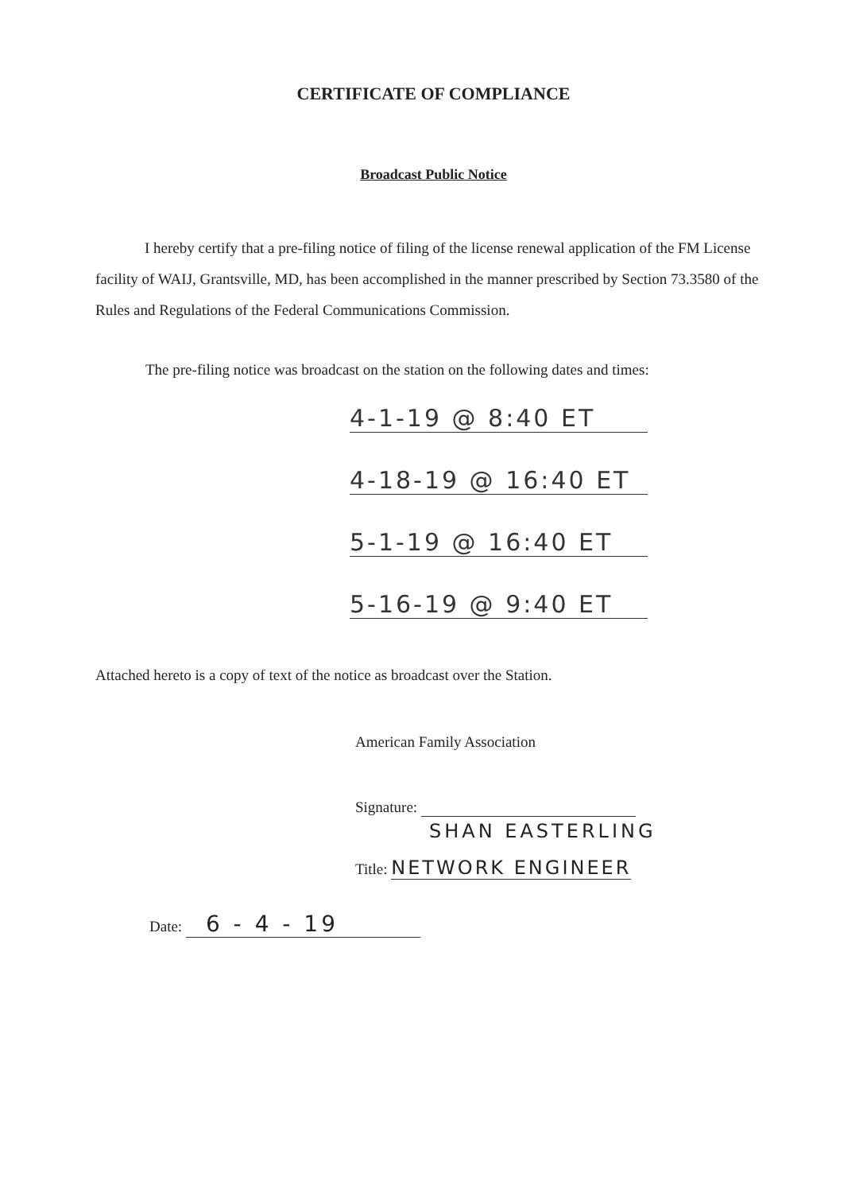CERTIFICATE OF COMPLIANCE
Broadcast Public Notice
I hereby certify that a pre-filing notice of filing of the license renewal application of the FM License facility of WAIJ, Grantsville, MD, has been accomplished in the manner prescribed by Section 73.3580 of the Rules and Regulations of the Federal Communications Commission.
The pre-filing notice was broadcast on the station on the following dates and times:
4-1-19 @ 8:40 ET
4-18-19 @ 16:40 ET
5-1-19 @ 16:40 ET
5-16-19 @ 9:40 ET
Attached hereto is a copy of text of the notice as broadcast over the Station.
American Family Association
Signature:
SHAN EASTERLING
Title: NETWORK ENGINEER
Date: 6 - 4 - 19